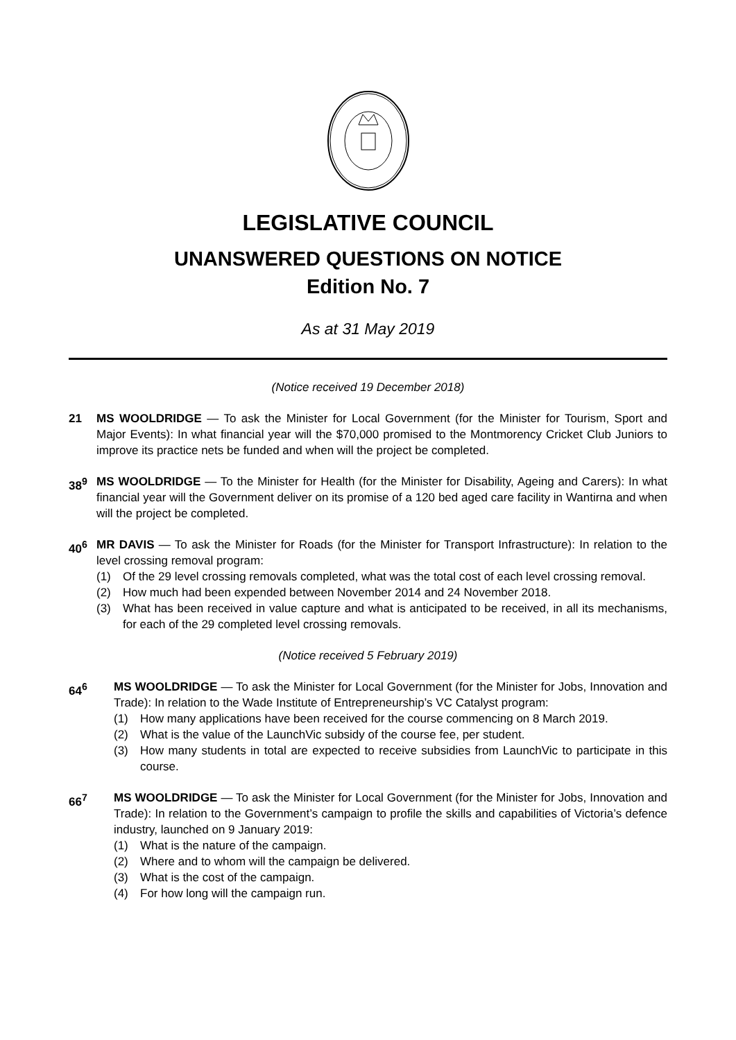LEGISLATIVE COUNCIL
UNANSWERED QUESTIONS ON NOTICE
Edition No. 7
As at 31 May 2019
(Notice received 19 December 2018)
21 MS WOOLDRIDGE — To ask the Minister for Local Government (for the Minister for Tourism, Sport and Major Events): In what financial year will the $70,000 promised to the Montmorency Cricket Club Juniors to improve its practice nets be funded and when will the project be completed.
38<sup>9</sup> MS WOOLDRIDGE — To the Minister for Health (for the Minister for Disability, Ageing and Carers): In what financial year will the Government deliver on its promise of a 120 bed aged care facility in Wantirna and when will the project be completed.
40<sup>6</sup> MR DAVIS — To ask the Minister for Roads (for the Minister for Transport Infrastructure): In relation to the level crossing removal program:
(1) Of the 29 level crossing removals completed, what was the total cost of each level crossing removal.
(2) How much had been expended between November 2014 and 24 November 2018.
(3) What has been received in value capture and what is anticipated to be received, in all its mechanisms, for each of the 29 completed level crossing removals.
(Notice received 5 February 2019)
64<sup>6</sup> MS WOOLDRIDGE — To ask the Minister for Local Government (for the Minister for Jobs, Innovation and Trade): In relation to the Wade Institute of Entrepreneurship’s VC Catalyst program:
(1) How many applications have been received for the course commencing on 8 March 2019.
(2) What is the value of the LaunchVic subsidy of the course fee, per student.
(3) How many students in total are expected to receive subsidies from LaunchVic to participate in this course.
66<sup>7</sup> MS WOOLDRIDGE — To ask the Minister for Local Government (for the Minister for Jobs, Innovation and Trade): In relation to the Government’s campaign to profile the skills and capabilities of Victoria’s defence industry, launched on 9 January 2019:
(1) What is the nature of the campaign.
(2) Where and to whom will the campaign be delivered.
(3) What is the cost of the campaign.
(4) For how long will the campaign run.